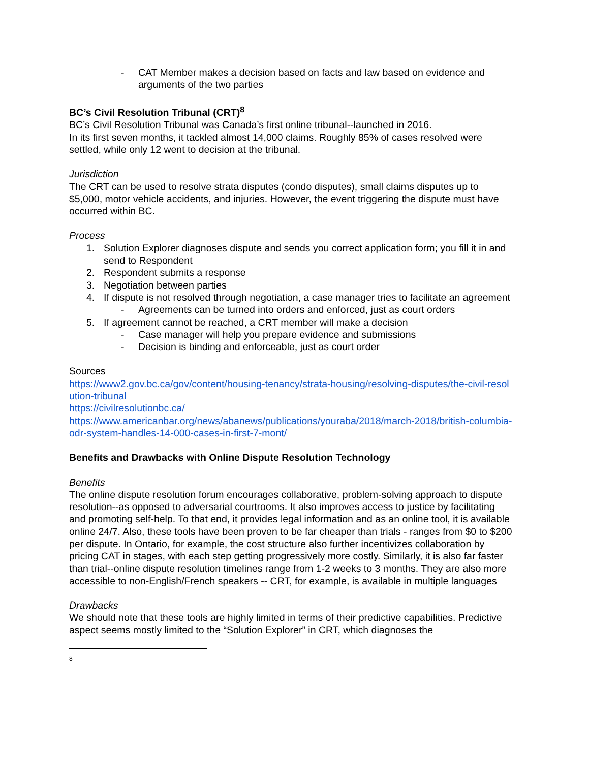- CAT Member makes a decision based on facts and law based on evidence and arguments of the two parties
BC’s Civil Resolution Tribunal (CRT)<sup>8</sup>
BC’s Civil Resolution Tribunal was Canada’s first online tribunal--launched in 2016.
In its first seven months, it tackled almost 14,000 claims. Roughly 85% of cases resolved were settled, while only 12 went to decision at the tribunal.
Jurisdiction
The CRT can be used to resolve strata disputes (condo disputes), small claims disputes up to $5,000, motor vehicle accidents, and injuries. However, the event triggering the dispute must have occurred within BC.
Process
1. Solution Explorer diagnoses dispute and sends you correct application form; you fill it in and send to Respondent
2. Respondent submits a response
3. Negotiation between parties
4. If dispute is not resolved through negotiation, a case manager tries to facilitate an agreement
- Agreements can be turned into orders and enforced, just as court orders
5. If agreement cannot be reached, a CRT member will make a decision
- Case manager will help you prepare evidence and submissions
- Decision is binding and enforceable, just as court order
Sources
https://www2.gov.bc.ca/gov/content/housing-tenancy/strata-housing/resolving-disputes/the-civil-resolution-tribunal
https://civilresolutionbc.ca/
https://www.americanbar.org/news/abanews/publications/youraba/2018/march-2018/british-columbia-odr-system-handles-14-000-cases-in-first-7-mont/
Benefits and Drawbacks with Online Dispute Resolution Technology
Benefits
The online dispute resolution forum encourages collaborative, problem-solving approach to dispute resolution--as opposed to adversarial courtrooms. It also improves access to justice by facilitating and promoting self-help. To that end, it provides legal information and as an online tool, it is available online 24/7. Also, these tools have been proven to be far cheaper than trials - ranges from $0 to $200 per dispute. In Ontario, for example, the cost structure also further incentivizes collaboration by pricing CAT in stages, with each step getting progressively more costly. Similarly, it is also far faster than trial--online dispute resolution timelines range from 1-2 weeks to 3 months. They are also more accessible to non-English/French speakers -- CRT, for example, is available in multiple languages
Drawbacks
We should note that these tools are highly limited in terms of their predictive capabilities. Predictive aspect seems mostly limited to the “Solution Explorer” in CRT, which diagnoses the
8